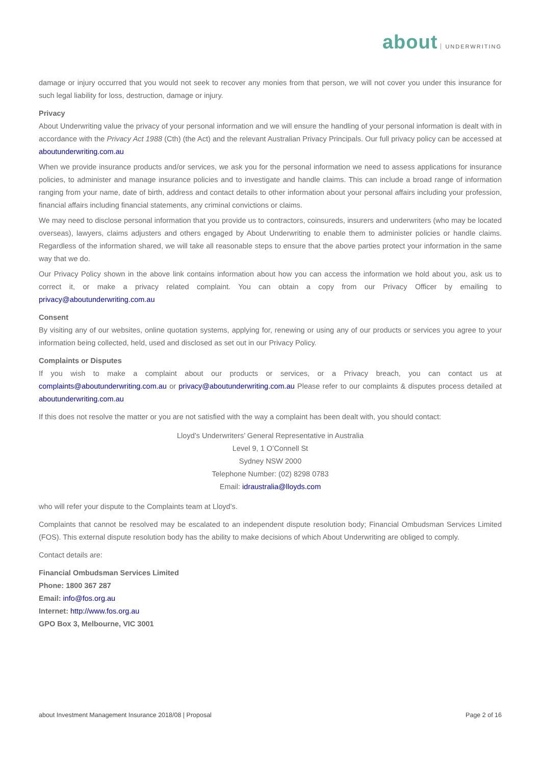about UNDERWRITING
damage or injury occurred that you would not seek to recover any monies from that person, we will not cover you under this insurance for such legal liability for loss, destruction, damage or injury.
Privacy
About Underwriting value the privacy of your personal information and we will ensure the handling of your personal information is dealt with in accordance with the Privacy Act 1988 (Cth) (the Act) and the relevant Australian Privacy Principals. Our full privacy policy can be accessed at aboutunderwriting.com.au
When we provide insurance products and/or services, we ask you for the personal information we need to assess applications for insurance policies, to administer and manage insurance policies and to investigate and handle claims. This can include a broad range of information ranging from your name, date of birth, address and contact details to other information about your personal affairs including your profession, financial affairs including financial statements, any criminal convictions or claims.
We may need to disclose personal information that you provide us to contractors, coinsureds, insurers and underwriters (who may be located overseas), lawyers, claims adjusters and others engaged by About Underwriting to enable them to administer policies or handle claims. Regardless of the information shared, we will take all reasonable steps to ensure that the above parties protect your information in the same way that we do.
Our Privacy Policy shown in the above link contains information about how you can access the information we hold about you, ask us to correct it, or make a privacy related complaint. You can obtain a copy from our Privacy Officer by emailing to privacy@aboutunderwriting.com.au
Consent
By visiting any of our websites, online quotation systems, applying for, renewing or using any of our products or services you agree to your information being collected, held, used and disclosed as set out in our Privacy Policy.
Complaints or Disputes
If you wish to make a complaint about our products or services, or a Privacy breach, you can contact us at complaints@aboutunderwriting.com.au or privacy@aboutunderwriting.com.au Please refer to our complaints & disputes process detailed at aboutunderwriting.com.au
If this does not resolve the matter or you are not satisfied with the way a complaint has been dealt with, you should contact:
Lloyd’s Underwriters’ General Representative in Australia
Level 9, 1 O’Connell St
Sydney NSW 2000
Telephone Number: (02) 8298 0783
Email: idraustralia@lloyds.com
who will refer your dispute to the Complaints team at Lloyd’s.
Complaints that cannot be resolved may be escalated to an independent dispute resolution body; Financial Ombudsman Services Limited (FOS). This external dispute resolution body has the ability to make decisions of which About Underwriting are obliged to comply.
Contact details are:
Financial Ombudsman Services Limited
Phone: 1800 367 287
Email: info@fos.org.au
Internet: http://www.fos.org.au
GPO Box 3, Melbourne, VIC 3001
about Investment Management Insurance 2018/08 | Proposal Page 2 of 16